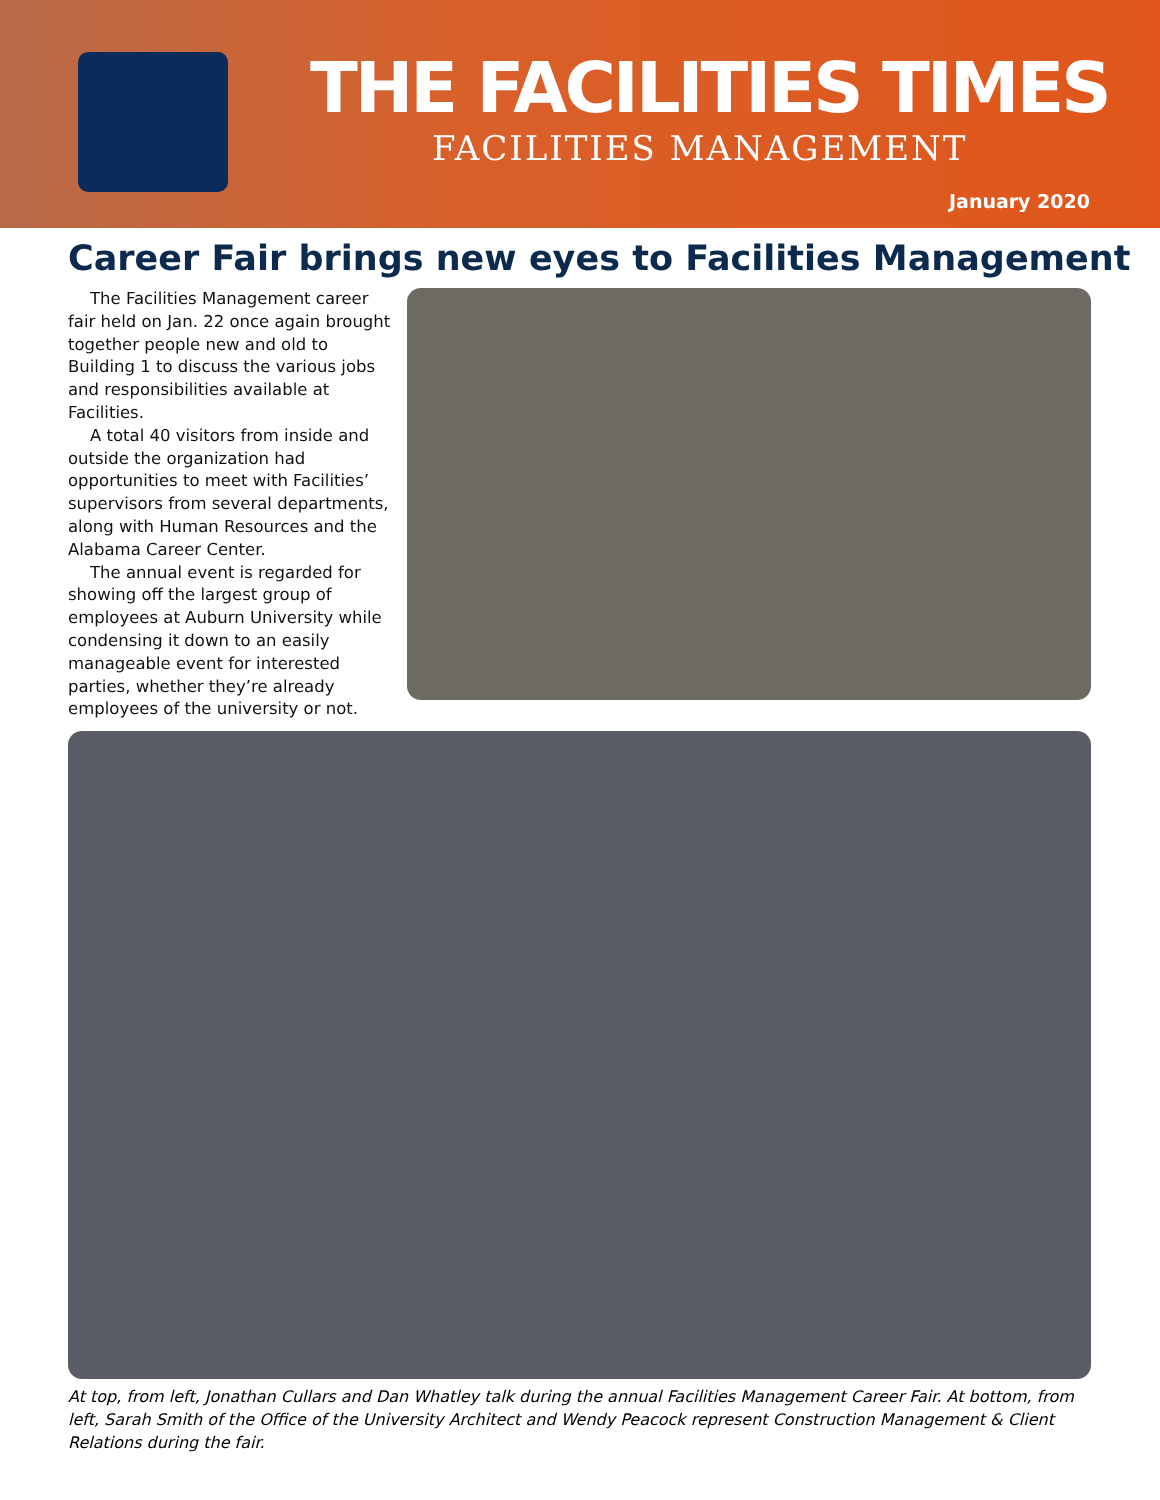THE FACILITIES TIMES
FACILITIES MANAGEMENT
January 2020
Career Fair brings new eyes to Facilities Management
The Facilities Management career fair held on Jan. 22 once again brought together people new and old to Building 1 to discuss the various jobs and responsibilities available at Facilities.
A total 40 visitors from inside and outside the organization had opportunities to meet with Facilities’ supervisors from several departments, along with Human Resources and the Alabama Career Center.
The annual event is regarded for showing off the largest group of employees at Auburn University while condensing it down to an easily manageable event for interested parties, whether they’re already employees of the university or not.
At top, from left, Jonathan Cullars and Dan Whatley talk during the annual Facilities Management Career Fair. At bottom, from left, Sarah Smith of the Office of the University Architect and Wendy Peacock represent Construction Management & Client Relations during the fair.